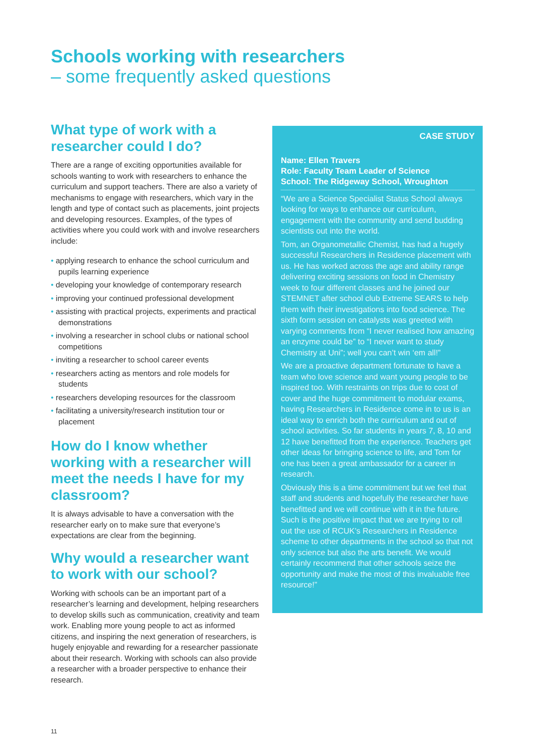Schools working with researchers
– some frequently asked questions
What type of work with a researcher could I do?
There are a range of exciting opportunities available for schools wanting to work with researchers to enhance the curriculum and support teachers. There are also a variety of mechanisms to engage with researchers, which vary in the length and type of contact such as placements, joint projects and developing resources. Examples, of the types of activities where you could work with and involve researchers include:
• applying research to enhance the school curriculum and pupils learning experience
• developing your knowledge of contemporary research
• improving your continued professional development
• assisting with practical projects, experiments and practical demonstrations
• involving a researcher in school clubs or national school competitions
• inviting a researcher to school career events
• researchers acting as mentors and role models for students
• researchers developing resources for the classroom
• facilitating a university/research institution tour or placement
How do I know whether working with a researcher will meet the needs I have for my classroom?
It is always advisable to have a conversation with the researcher early on to make sure that everyone’s expectations are clear from the beginning.
Why would a researcher want to work with our school?
Working with schools can be an important part of a researcher’s learning and development, helping researchers to develop skills such as communication, creativity and team work. Enabling more young people to act as informed citizens, and inspiring the next generation of researchers, is hugely enjoyable and rewarding for a researcher passionate about their research. Working with schools can also provide a researcher with a broader perspective to enhance their research.
CASE STUDY
Name: Ellen Travers
Role: Faculty Team Leader of Science
School: The Ridgeway School, Wroughton
“We are a Science Specialist Status School always looking for ways to enhance our curriculum, engagement with the community and send budding scientists out into the world.
Tom, an Organometallic Chemist, has had a hugely successful Researchers in Residence placement with us. He has worked across the age and ability range delivering exciting sessions on food in Chemistry week to four different classes and he joined our STEMNET after school club Extreme SEARS to help them with their investigations into food science. The sixth form session on catalysts was greeted with varying comments from “I never realised how amazing an enzyme could be” to “I never want to study Chemistry at Uni”; well you can’t win ‘em all!”
We are a proactive department fortunate to have a team who love science and want young people to be inspired too. With restraints on trips due to cost of cover and the huge commitment to modular exams, having Researchers in Residence come in to us is an ideal way to enrich both the curriculum and out of school activities. So far students in years 7, 8, 10 and 12 have benefitted from the experience. Teachers get other ideas for bringing science to life, and Tom for one has been a great ambassador for a career in research.
Obviously this is a time commitment but we feel that staff and students and hopefully the researcher have benefitted and we will continue with it in the future. Such is the positive impact that we are trying to roll out the use of RCUK’s Researchers in Residence scheme to other departments in the school so that not only science but also the arts benefit. We would certainly recommend that other schools seize the opportunity and make the most of this invaluable free resource!”
11